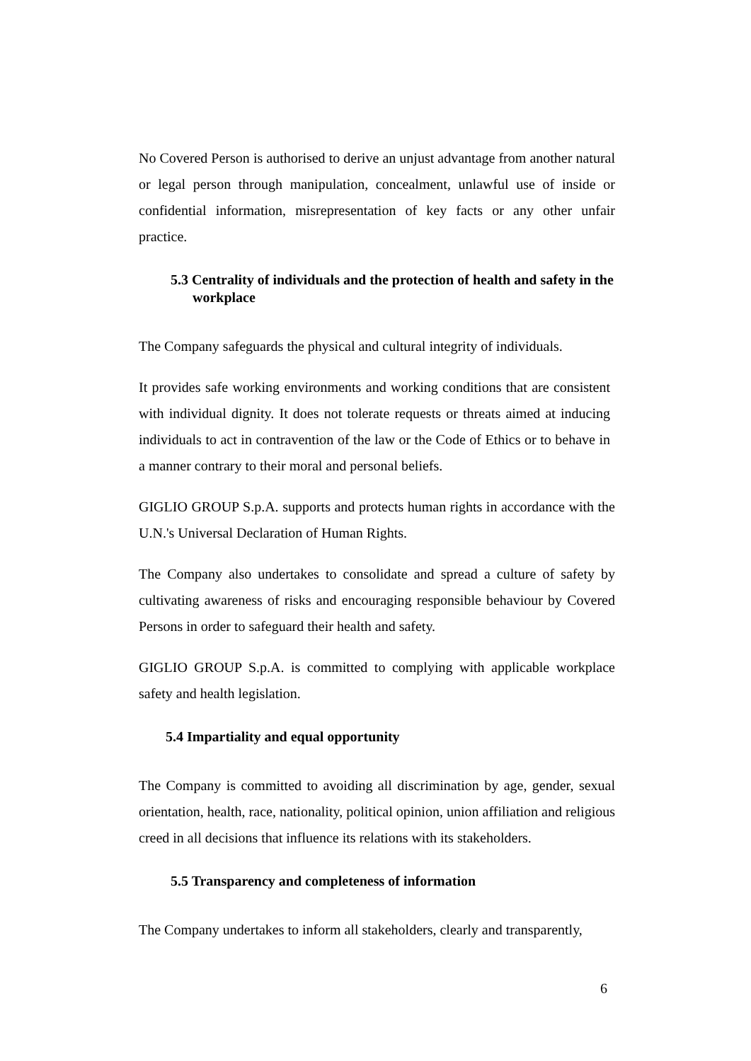No Covered Person is authorised to derive an unjust advantage from another natural or legal person through manipulation, concealment, unlawful use of inside or confidential information, misrepresentation of key facts or any other unfair practice.
5.3 Centrality of individuals and the protection of health and safety in the workplace
The Company safeguards the physical and cultural integrity of individuals.
It provides safe working environments and working conditions that are consistent with individual dignity. It does not tolerate requests or threats aimed at inducing individuals to act in contravention of the law or the Code of Ethics or to behave in a manner contrary to their moral and personal beliefs.
GIGLIO GROUP S.p.A. supports and protects human rights in accordance with the U.N.'s Universal Declaration of Human Rights.
The Company also undertakes to consolidate and spread a culture of safety by cultivating awareness of risks and encouraging responsible behaviour by Covered Persons in order to safeguard their health and safety.
GIGLIO GROUP S.p.A. is committed to complying with applicable workplace safety and health legislation.
5.4 Impartiality and equal opportunity
The Company is committed to avoiding all discrimination by age, gender, sexual orientation, health, race, nationality, political opinion, union affiliation and religious creed in all decisions that influence its relations with its stakeholders.
5.5 Transparency and completeness of information
The Company undertakes to inform all stakeholders, clearly and transparently,
6